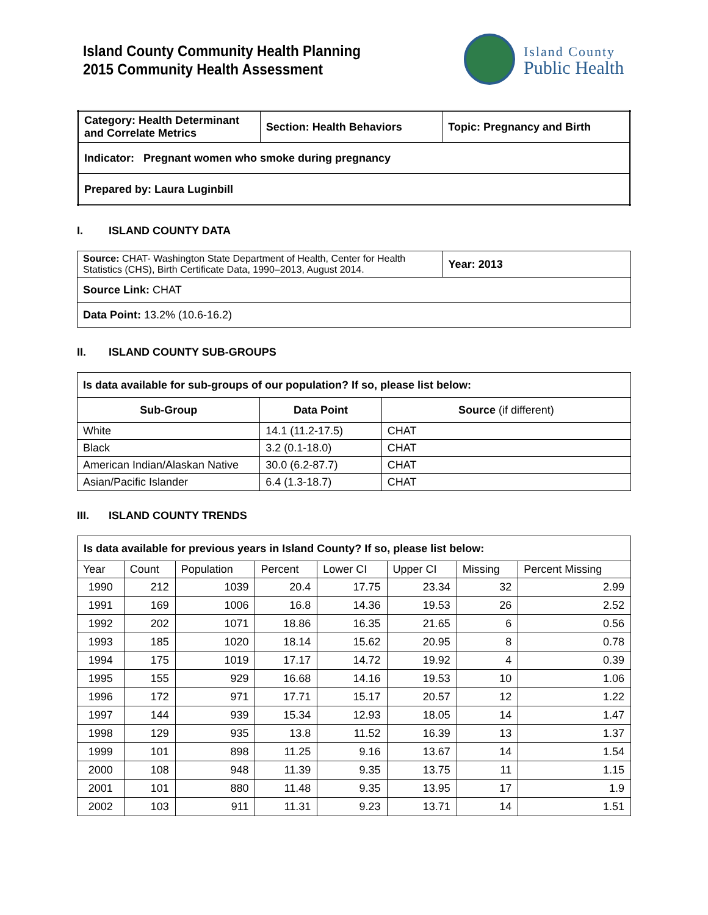Island County Community Health Planning
2015 Community Health Assessment
Island County
Public Health
| Category: Health Determinant and Correlate Metrics | Section: Health Behaviors | Topic: Pregnancy and Birth |
| Indicator: Pregnant women who smoke during pregnancy | | |
| Prepared by: Laura Luginbill | | |
I. ISLAND COUNTY DATA
| Source: CHAT- Washington State Department of Health, Center for Health Statistics (CHS), Birth Certificate Data, 1990–2013, August 2014. | Year: 2013 |
| Source Link: CHAT | |
| Data Point: 13.2% (10.6-16.2) | |
II. ISLAND COUNTY SUB-GROUPS
| Is data available for sub-groups of our population? If so, please list below: | | |
| Sub-Group | Data Point | Source (if different) |
| White | 14.1 (11.2-17.5) | CHAT |
| Black | 3.2 (0.1-18.0) | CHAT |
| American Indian/Alaskan Native | 30.0 (6.2-87.7) | CHAT |
| Asian/Pacific Islander | 6.4 (1.3-18.7) | CHAT |
III. ISLAND COUNTY TRENDS
| Is data available for previous years in Island County? If so, please list below: | | | | | | | |
| Year | Count | Population | Percent | Lower CI | Upper CI | Missing | Percent Missing |
| 1990 | 212 | 1039 | 20.4 | 17.75 | 23.34 | 32 | 2.99 |
| 1991 | 169 | 1006 | 16.8 | 14.36 | 19.53 | 26 | 2.52 |
| 1992 | 202 | 1071 | 18.86 | 16.35 | 21.65 | 6 | 0.56 |
| 1993 | 185 | 1020 | 18.14 | 15.62 | 20.95 | 8 | 0.78 |
| 1994 | 175 | 1019 | 17.17 | 14.72 | 19.92 | 4 | 0.39 |
| 1995 | 155 | 929 | 16.68 | 14.16 | 19.53 | 10 | 1.06 |
| 1996 | 172 | 971 | 17.71 | 15.17 | 20.57 | 12 | 1.22 |
| 1997 | 144 | 939 | 15.34 | 12.93 | 18.05 | 14 | 1.47 |
| 1998 | 129 | 935 | 13.8 | 11.52 | 16.39 | 13 | 1.37 |
| 1999 | 101 | 898 | 11.25 | 9.16 | 13.67 | 14 | 1.54 |
| 2000 | 108 | 948 | 11.39 | 9.35 | 13.75 | 11 | 1.15 |
| 2001 | 101 | 880 | 11.48 | 9.35 | 13.95 | 17 | 1.9 |
| 2002 | 103 | 911 | 11.31 | 9.23 | 13.71 | 14 | 1.51 |